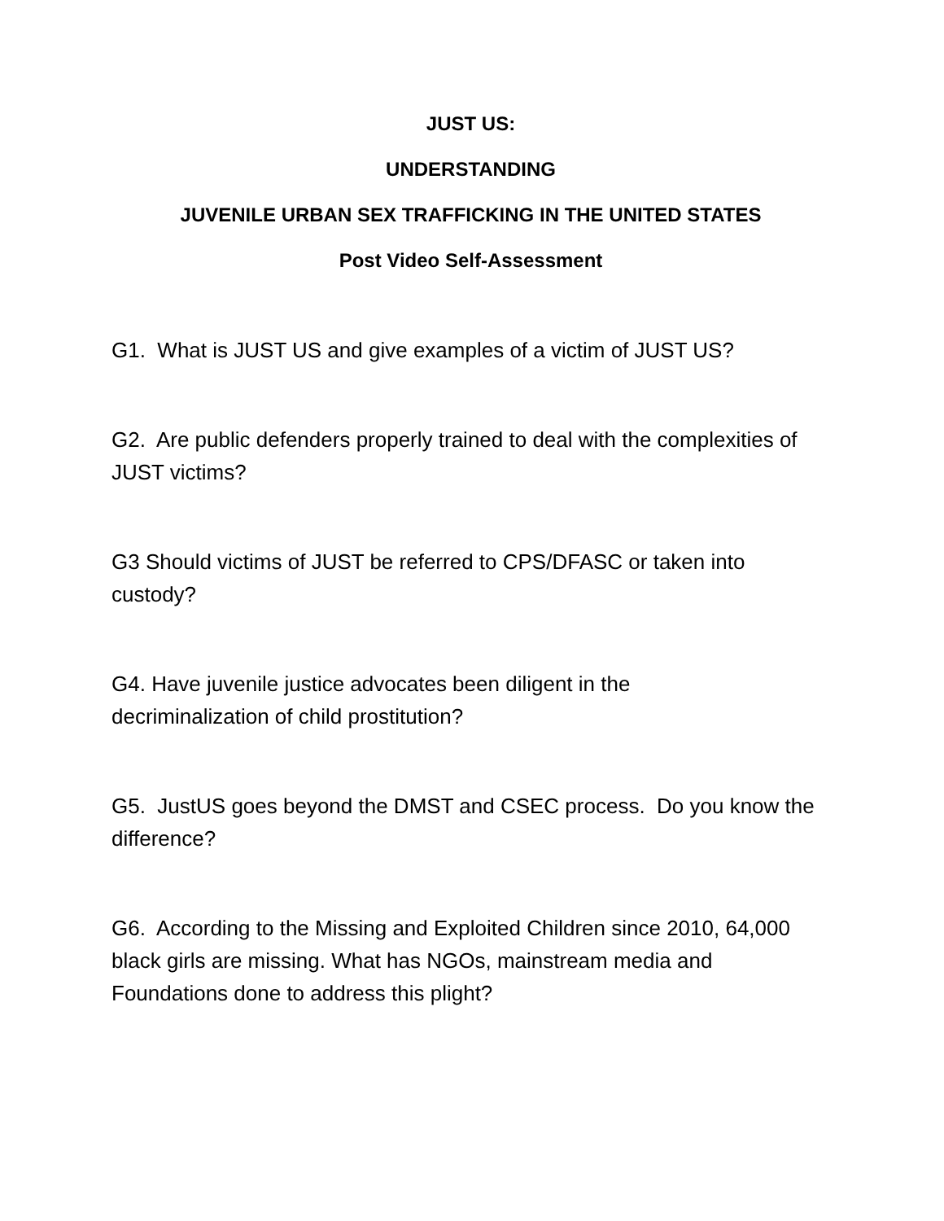JUST US:
UNDERSTANDING
JUVENILE URBAN SEX TRAFFICKING IN THE UNITED STATES
Post Video Self-Assessment
G1. What is JUST US and give examples of a victim of JUST US?
G2. Are public defenders properly trained to deal with the complexities of JUST victims?
G3 Should victims of JUST be referred to CPS/DFASC or taken into custody?
G4. Have juvenile justice advocates been diligent in the
decriminalization of child prostitution?
G5. JustUS goes beyond the DMST and CSEC process. Do you know the difference?
G6. According to the Missing and Exploited Children since 2010, 64,000 black girls are missing. What has NGOs, mainstream media and Foundations done to address this plight?